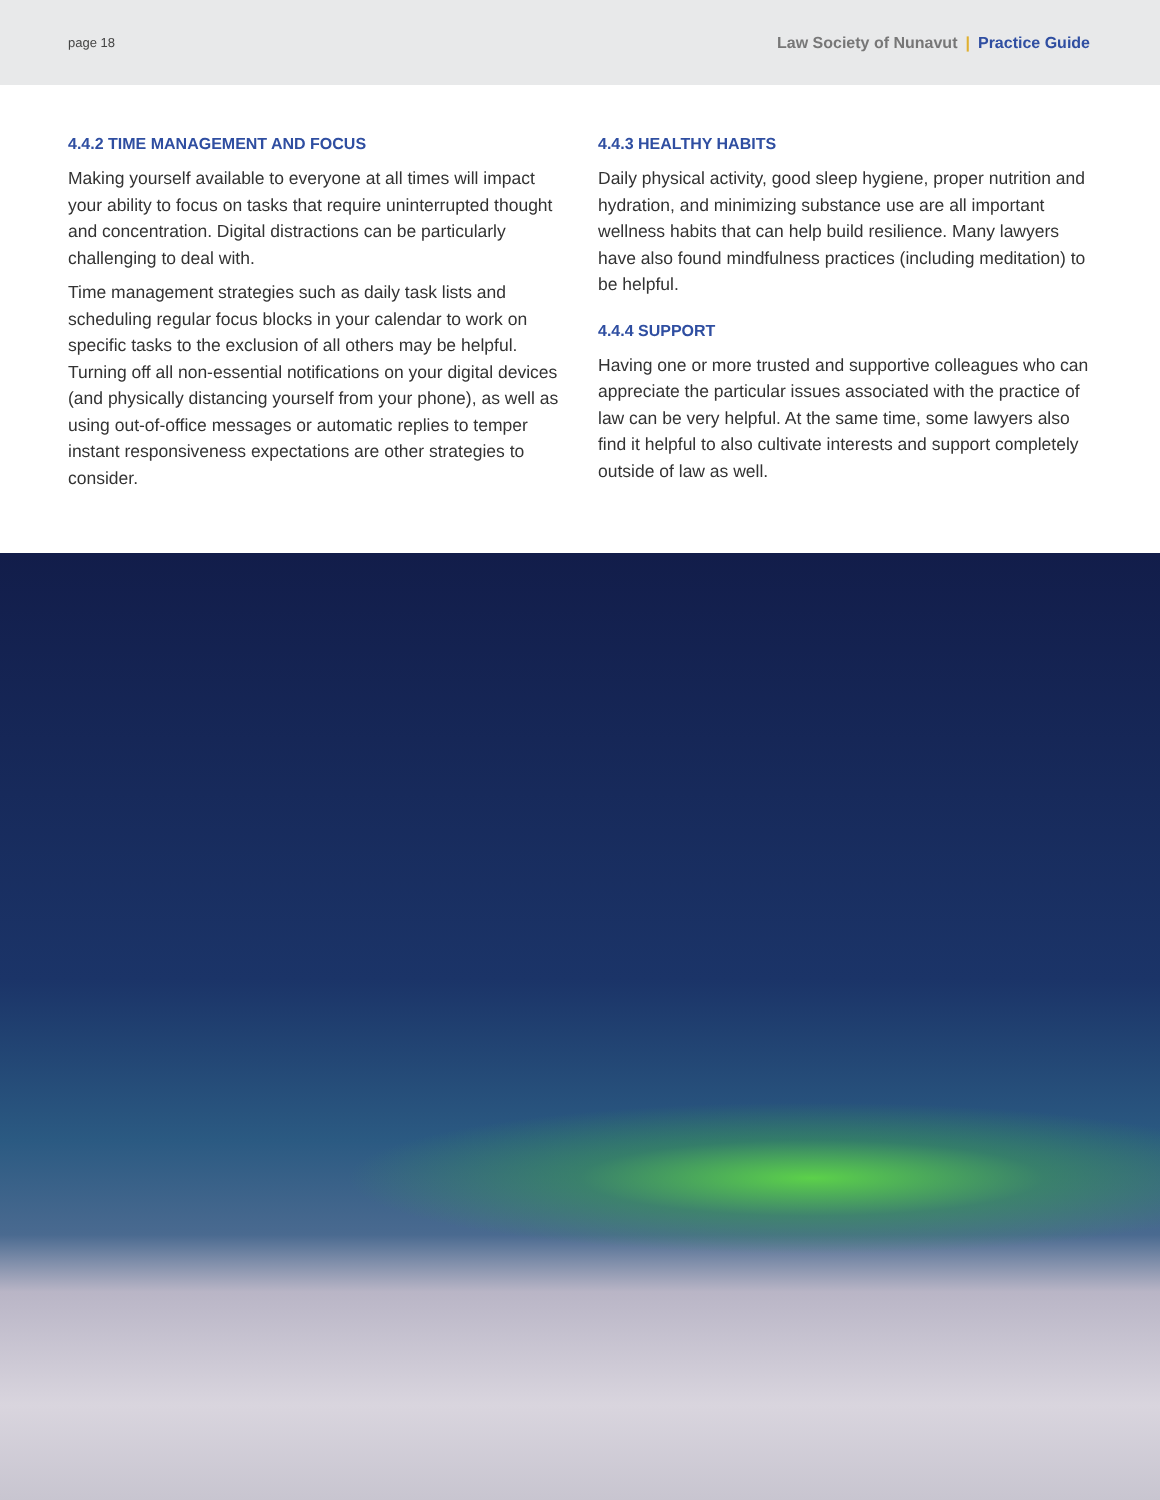page 18
Law Society of Nunavut | Practice Guide
4.4.2 TIME MANAGEMENT AND FOCUS
Making yourself available to everyone at all times will impact your ability to focus on tasks that require uninterrupted thought and concentration. Digital distractions can be particularly challenging to deal with.
Time management strategies such as daily task lists and scheduling regular focus blocks in your calendar to work on specific tasks to the exclusion of all others may be helpful. Turning off all non-essential notifications on your digital devices (and physically distancing yourself from your phone), as well as using out-of-office messages or automatic replies to temper instant responsiveness expectations are other strategies to consider.
4.4.3 HEALTHY HABITS
Daily physical activity, good sleep hygiene, proper nutrition and hydration, and minimizing substance use are all important wellness habits that can help build resilience. Many lawyers have also found mindfulness practices (including meditation) to be helpful.
4.4.4 SUPPORT
Having one or more trusted and supportive colleagues who can appreciate the particular issues associated with the practice of law can be very helpful. At the same time, some lawyers also find it helpful to also cultivate interests and support completely outside of law as well.